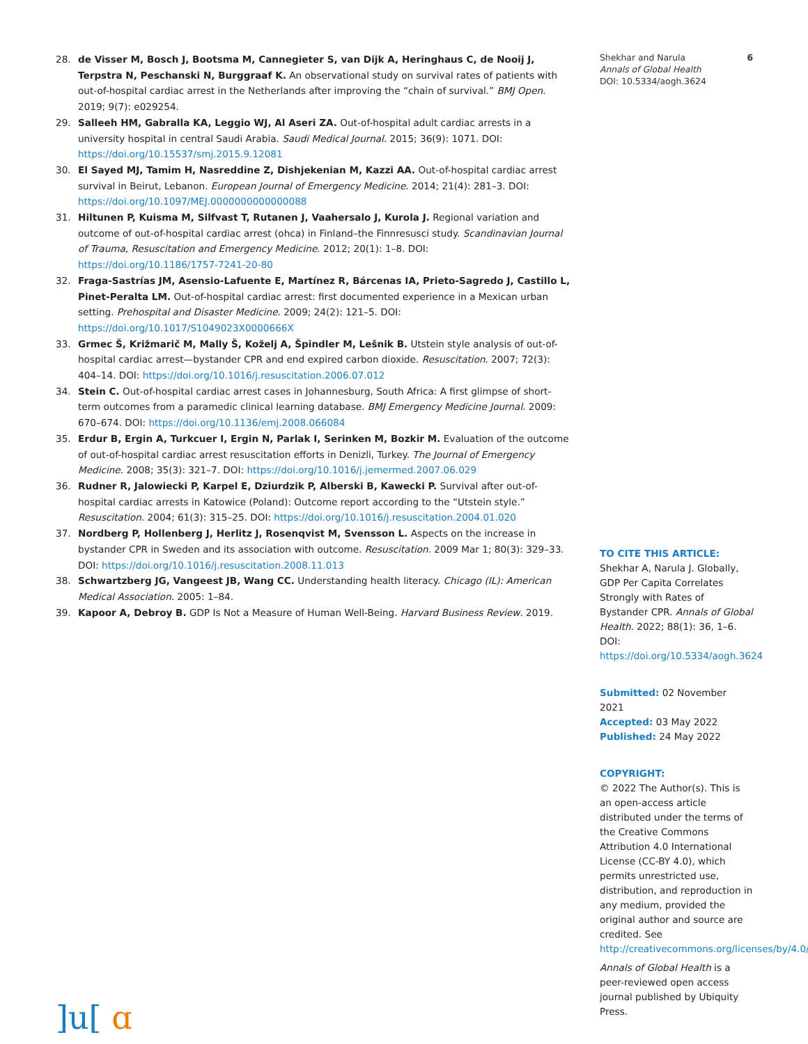28. de Visser M, Bosch J, Bootsma M, Cannegieter S, van Dijk A, Heringhaus C, de Nooij J, Terpstra N, Peschanski N, Burggraaf K. An observational study on survival rates of patients with out-of-hospital cardiac arrest in the Netherlands after improving the “chain of survival.” BMJ Open. 2019; 9(7): e029254.
29. Salleeh HM, Gabralla KA, Leggio WJ, Al Aseri ZA. Out-of-hospital adult cardiac arrests in a university hospital in central Saudi Arabia. Saudi Medical Journal. 2015; 36(9): 1071. DOI: https://doi.org/10.15537/smj.2015.9.12081
30. El Sayed MJ, Tamim H, Nasreddine Z, Dishjekenian M, Kazzi AA. Out-of-hospital cardiac arrest survival in Beirut, Lebanon. European Journal of Emergency Medicine. 2014; 21(4): 281–3. DOI: https://doi.org/10.1097/MEJ.0000000000000088
31. Hiltunen P, Kuisma M, Silfvast T, Rutanen J, Vaahersalo J, Kurola J. Regional variation and outcome of out-of-hospital cardiac arrest (ohca) in Finland–the Finnresusci study. Scandinavian Journal of Trauma, Resuscitation and Emergency Medicine. 2012; 20(1): 1–8. DOI: https://doi.org/10.1186/1757-7241-20-80
32. Fraga-Sastrías JM, Asensio-Lafuente E, Martínez R, Bárcenas IA, Prieto-Sagredo J, Castillo L, Pinet-Peralta LM. Out-of-hospital cardiac arrest: first documented experience in a Mexican urban setting. Prehospital and Disaster Medicine. 2009; 24(2): 121–5. DOI: https://doi.org/10.1017/S1049023X0000666X
33. Grmec Š, Križmarič M, Mally Š, Koželj A, Špindler M, Lešnik B. Utstein style analysis of out-of-hospital cardiac arrest—bystander CPR and end expired carbon dioxide. Resuscitation. 2007; 72(3): 404–14. DOI: https://doi.org/10.1016/j.resuscitation.2006.07.012
34. Stein C. Out-of-hospital cardiac arrest cases in Johannesburg, South Africa: A first glimpse of short-term outcomes from a paramedic clinical learning database. BMJ Emergency Medicine Journal. 2009: 670–674. DOI: https://doi.org/10.1136/emj.2008.066084
35. Erdur B, Ergin A, Turkcuer I, Ergin N, Parlak I, Serinken M, Bozkir M. Evaluation of the outcome of out-of-hospital cardiac arrest resuscitation efforts in Denizli, Turkey. The Journal of Emergency Medicine. 2008; 35(3): 321–7. DOI: https://doi.org/10.1016/j.jemermed.2007.06.029
36. Rudner R, Jalowiecki P, Karpel E, Dziurdzik P, Alberski B, Kawecki P. Survival after out-of-hospital cardiac arrests in Katowice (Poland): Outcome report according to the “Utstein style.” Resuscitation. 2004; 61(3): 315–25. DOI: https://doi.org/10.1016/j.resuscitation.2004.01.020
37. Nordberg P, Hollenberg J, Herlitz J, Rosenqvist M, Svensson L. Aspects on the increase in bystander CPR in Sweden and its association with outcome. Resuscitation. 2009 Mar 1; 80(3): 329–33. DOI: https://doi.org/10.1016/j.resuscitation.2008.11.013
38. Schwartzberg JG, Vangeest JB, Wang CC. Understanding health literacy. Chicago (IL): American Medical Association. 2005: 1–84.
39. Kapoor A, Debroy B. GDP Is Not a Measure of Human Well-Being. Harvard Business Review. 2019.
]u[ ɑ
Shekhar and Narula
Annals of Global Health
DOI: 10.5334/aogh.3624
6
TO CITE THIS ARTICLE:
Shekhar A, Narula J. Globally, GDP Per Capita Correlates Strongly with Rates of Bystander CPR. Annals of Global Health. 2022; 88(1): 36, 1–6. DOI: https://doi.org/10.5334/aogh.3624
Submitted: 02 November 2021
Accepted: 03 May 2022
Published: 24 May 2022
COPYRIGHT:
© 2022 The Author(s). This is an open-access article distributed under the terms of the Creative Commons Attribution 4.0 International License (CC-BY 4.0), which permits unrestricted use, distribution, and reproduction in any medium, provided the original author and source are credited. See http://creativecommons.org/licenses/by/4.0/.
Annals of Global Health is a peer-reviewed open access journal published by Ubiquity Press.